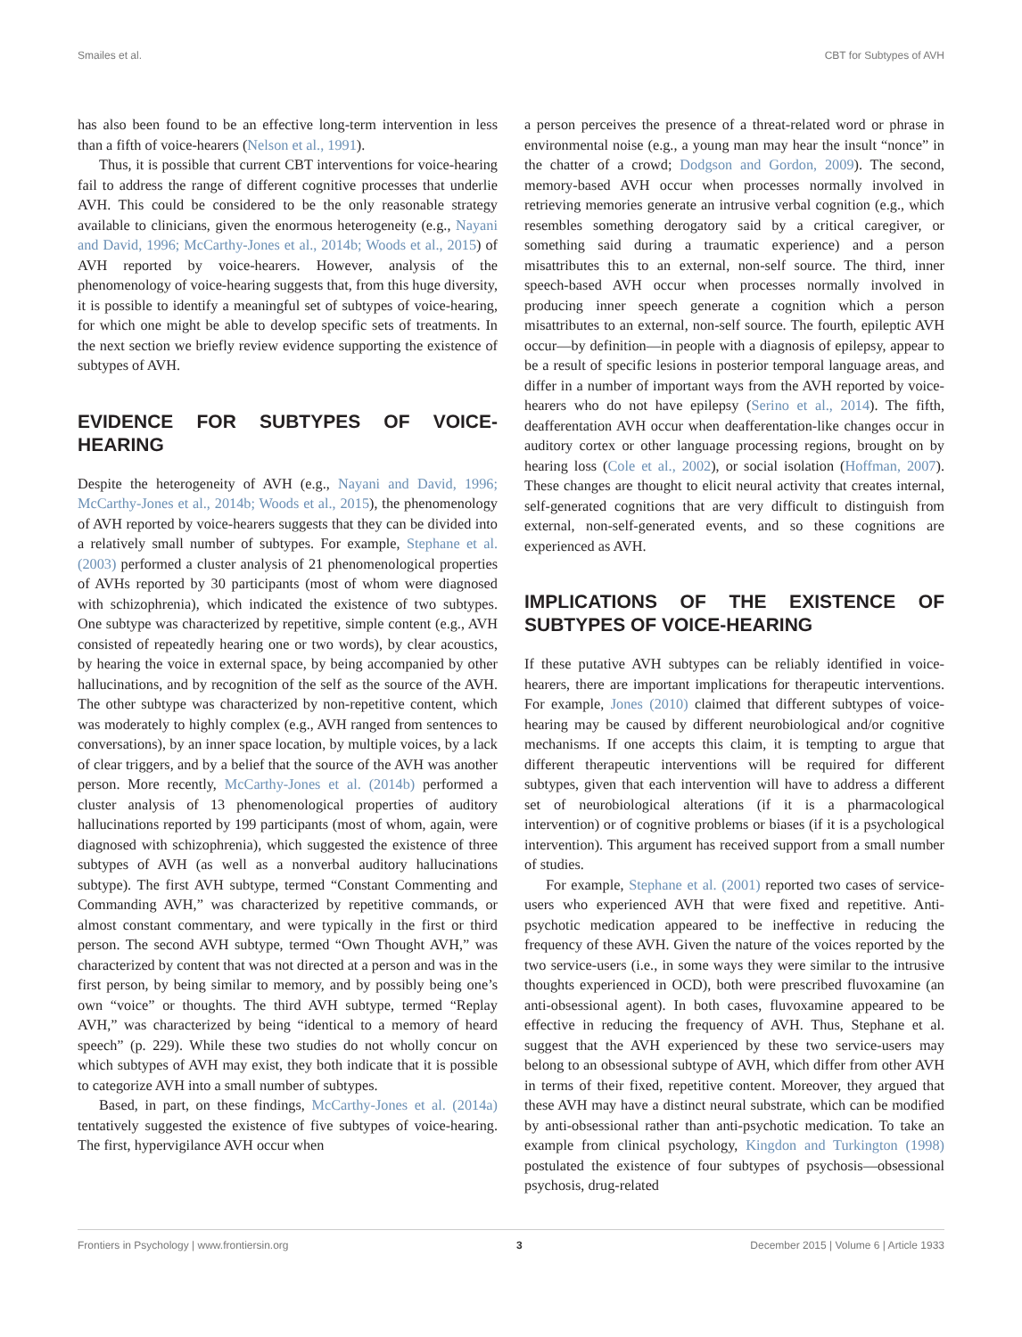Smailes et al. CBT for Subtypes of AVH
has also been found to be an effective long-term intervention in less than a fifth of voice-hearers (Nelson et al., 1991).
Thus, it is possible that current CBT interventions for voice-hearing fail to address the range of different cognitive processes that underlie AVH. This could be considered to be the only reasonable strategy available to clinicians, given the enormous heterogeneity (e.g., Nayani and David, 1996; McCarthy-Jones et al., 2014b; Woods et al., 2015) of AVH reported by voice-hearers. However, analysis of the phenomenology of voice-hearing suggests that, from this huge diversity, it is possible to identify a meaningful set of subtypes of voice-hearing, for which one might be able to develop specific sets of treatments. In the next section we briefly review evidence supporting the existence of subtypes of AVH.
EVIDENCE FOR SUBTYPES OF VOICE-HEARING
Despite the heterogeneity of AVH (e.g., Nayani and David, 1996; McCarthy-Jones et al., 2014b; Woods et al., 2015), the phenomenology of AVH reported by voice-hearers suggests that they can be divided into a relatively small number of subtypes. For example, Stephane et al. (2003) performed a cluster analysis of 21 phenomenological properties of AVHs reported by 30 participants (most of whom were diagnosed with schizophrenia), which indicated the existence of two subtypes. One subtype was characterized by repetitive, simple content (e.g., AVH consisted of repeatedly hearing one or two words), by clear acoustics, by hearing the voice in external space, by being accompanied by other hallucinations, and by recognition of the self as the source of the AVH. The other subtype was characterized by non-repetitive content, which was moderately to highly complex (e.g., AVH ranged from sentences to conversations), by an inner space location, by multiple voices, by a lack of clear triggers, and by a belief that the source of the AVH was another person. More recently, McCarthy-Jones et al. (2014b) performed a cluster analysis of 13 phenomenological properties of auditory hallucinations reported by 199 participants (most of whom, again, were diagnosed with schizophrenia), which suggested the existence of three subtypes of AVH (as well as a nonverbal auditory hallucinations subtype). The first AVH subtype, termed “Constant Commenting and Commanding AVH,” was characterized by repetitive commands, or almost constant commentary, and were typically in the first or third person. The second AVH subtype, termed “Own Thought AVH,” was characterized by content that was not directed at a person and was in the first person, by being similar to memory, and by possibly being one’s own “voice” or thoughts. The third AVH subtype, termed “Replay AVH,” was characterized by being “identical to a memory of heard speech” (p. 229). While these two studies do not wholly concur on which subtypes of AVH may exist, they both indicate that it is possible to categorize AVH into a small number of subtypes.
Based, in part, on these findings, McCarthy-Jones et al. (2014a) tentatively suggested the existence of five subtypes of voice-hearing. The first, hypervigilance AVH occur when
a person perceives the presence of a threat-related word or phrase in environmental noise (e.g., a young man may hear the insult “nonce” in the chatter of a crowd; Dodgson and Gordon, 2009). The second, memory-based AVH occur when processes normally involved in retrieving memories generate an intrusive verbal cognition (e.g., which resembles something derogatory said by a critical caregiver, or something said during a traumatic experience) and a person misattributes this to an external, non-self source. The third, inner speech-based AVH occur when processes normally involved in producing inner speech generate a cognition which a person misattributes to an external, non-self source. The fourth, epileptic AVH occur—by definition—in people with a diagnosis of epilepsy, appear to be a result of specific lesions in posterior temporal language areas, and differ in a number of important ways from the AVH reported by voice-hearers who do not have epilepsy (Serino et al., 2014). The fifth, deafferentation AVH occur when deafferentation-like changes occur in auditory cortex or other language processing regions, brought on by hearing loss (Cole et al., 2002), or social isolation (Hoffman, 2007). These changes are thought to elicit neural activity that creates internal, self-generated cognitions that are very difficult to distinguish from external, non-self-generated events, and so these cognitions are experienced as AVH.
IMPLICATIONS OF THE EXISTENCE OF SUBTYPES OF VOICE-HEARING
If these putative AVH subtypes can be reliably identified in voice-hearers, there are important implications for therapeutic interventions. For example, Jones (2010) claimed that different subtypes of voice-hearing may be caused by different neurobiological and/or cognitive mechanisms. If one accepts this claim, it is tempting to argue that different therapeutic interventions will be required for different subtypes, given that each intervention will have to address a different set of neurobiological alterations (if it is a pharmacological intervention) or of cognitive problems or biases (if it is a psychological intervention). This argument has received support from a small number of studies.
For example, Stephane et al. (2001) reported two cases of service-users who experienced AVH that were fixed and repetitive. Anti-psychotic medication appeared to be ineffective in reducing the frequency of these AVH. Given the nature of the voices reported by the two service-users (i.e., in some ways they were similar to the intrusive thoughts experienced in OCD), both were prescribed fluvoxamine (an anti-obsessional agent). In both cases, fluvoxamine appeared to be effective in reducing the frequency of AVH. Thus, Stephane et al. suggest that the AVH experienced by these two service-users may belong to an obsessional subtype of AVH, which differ from other AVH in terms of their fixed, repetitive content. Moreover, they argued that these AVH may have a distinct neural substrate, which can be modified by anti-obsessional rather than anti-psychotic medication. To take an example from clinical psychology, Kingdon and Turkington (1998) postulated the existence of four subtypes of psychosis—obsessional psychosis, drug-related
Frontiers in Psychology | www.frontiersin.org 3 December 2015 | Volume 6 | Article 1933